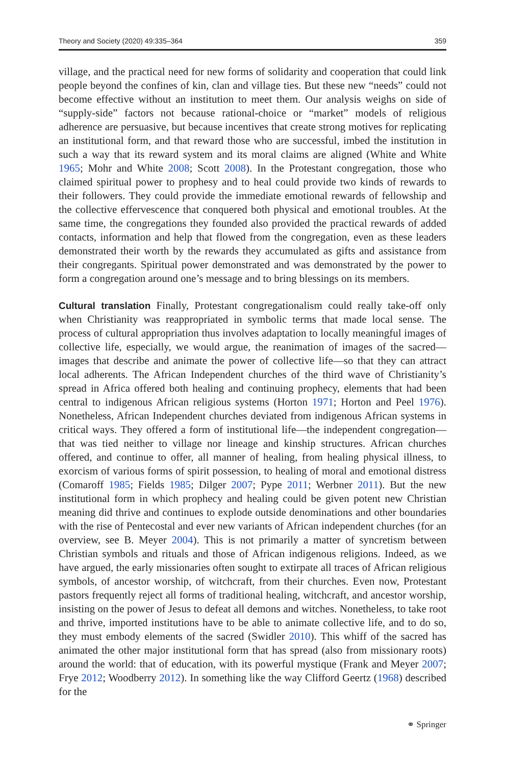Theory and Society (2020) 49:335–364 359
village, and the practical need for new forms of solidarity and cooperation that could link people beyond the confines of kin, clan and village ties. But these new “needs” could not become effective without an institution to meet them. Our analysis weighs on side of “supply-side” factors not because rational-choice or “market” models of religious adherence are persuasive, but because incentives that create strong motives for replicating an institutional form, and that reward those who are successful, imbed the institution in such a way that its reward system and its moral claims are aligned (White and White 1965; Mohr and White 2008; Scott 2008). In the Protestant congregation, those who claimed spiritual power to prophesy and to heal could provide two kinds of rewards to their followers. They could provide the immediate emotional rewards of fellowship and the collective effervescence that conquered both physical and emotional troubles. At the same time, the congregations they founded also provided the practical rewards of added contacts, information and help that flowed from the congregation, even as these leaders demonstrated their worth by the rewards they accumulated as gifts and assistance from their congregants. Spiritual power demonstrated and was demonstrated by the power to form a congregation around one’s message and to bring blessings on its members.
Cultural translation Finally, Protestant congregationalism could really take-off only when Christianity was reappropriated in symbolic terms that made local sense. The process of cultural appropriation thus involves adaptation to locally meaningful images of collective life, especially, we would argue, the reanimation of images of the sacred—images that describe and animate the power of collective life—so that they can attract local adherents. The African Independent churches of the third wave of Christianity’s spread in Africa offered both healing and continuing prophecy, elements that had been central to indigenous African religious systems (Horton 1971; Horton and Peel 1976). Nonetheless, African Independent churches deviated from indigenous African systems in critical ways. They offered a form of institutional life—the independent congregation—that was tied neither to village nor lineage and kinship structures. African churches offered, and continue to offer, all manner of healing, from healing physical illness, to exorcism of various forms of spirit possession, to healing of moral and emotional distress (Comaroff 1985; Fields 1985; Dilger 2007; Pype 2011; Werbner 2011). But the new institutional form in which prophecy and healing could be given potent new Christian meaning did thrive and continues to explode outside denominations and other boundaries with the rise of Pentecostal and ever new variants of African independent churches (for an overview, see B. Meyer 2004). This is not primarily a matter of syncretism between Christian symbols and rituals and those of African indigenous religions. Indeed, as we have argued, the early missionaries often sought to extirpate all traces of African religious symbols, of ancestor worship, of witchcraft, from their churches. Even now, Protestant pastors frequently reject all forms of traditional healing, witchcraft, and ancestor worship, insisting on the power of Jesus to defeat all demons and witches. Nonetheless, to take root and thrive, imported institutions have to be able to animate collective life, and to do so, they must embody elements of the sacred (Swidler 2010). This whiff of the sacred has animated the other major institutional form that has spread (also from missionary roots) around the world: that of education, with its powerful mystique (Frank and Meyer 2007; Frye 2012; Woodberry 2012). In something like the way Clifford Geertz (1968) described for the
⚭ Springer